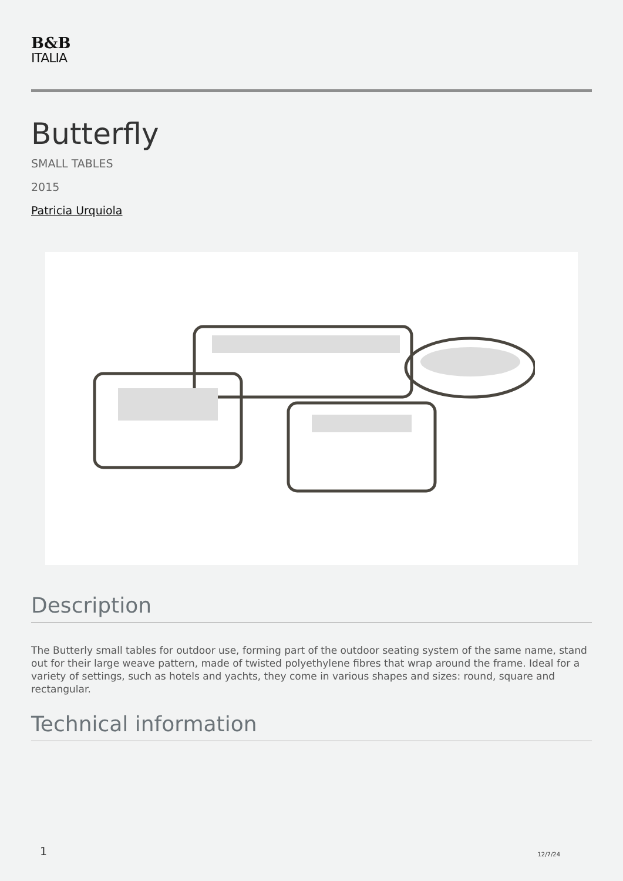B&B
ITALIA
Butterfly
SMALL TABLES
2015
Patricia Urquiola
Description
The Butterly small tables for outdoor use, forming part of the outdoor seating system of the same name, stand out for their large weave pattern, made of twisted polyethylene fibres that wrap around the frame. Ideal for a variety of settings, such as hotels and yachts, they come in various shapes and sizes: round, square and rectangular.
Technical information
1 12/7/24